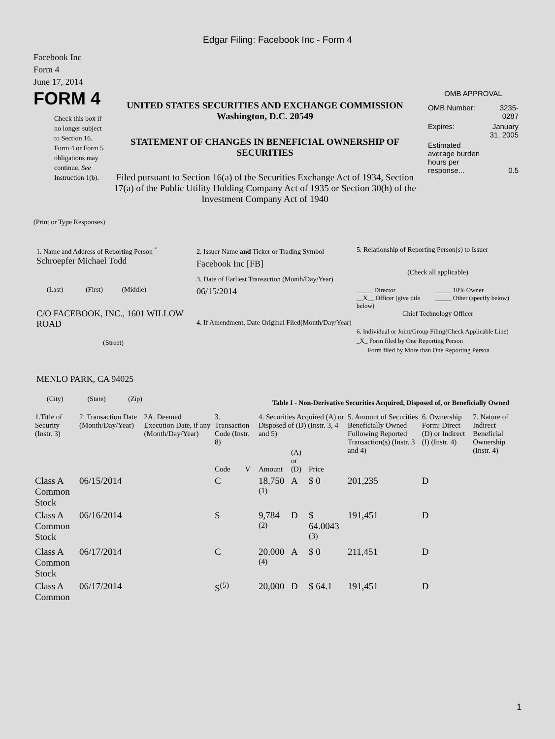Edgar Filing: Facebook Inc - Form 4
Facebook Inc
Form 4
June 17, 2014
FORM 4
Check this box if no longer subject to Section 16. Form 4 or Form 5 obligations may continue. See Instruction 1(b).
UNITED STATES SECURITIES AND EXCHANGE COMMISSION
Washington, D.C. 20549
STATEMENT OF CHANGES IN BENEFICIAL OWNERSHIP OF SECURITIES
Filed pursuant to Section 16(a) of the Securities Exchange Act of 1934, Section 17(a) of the Public Utility Holding Company Act of 1935 or Section 30(h) of the Investment Company Act of 1940
OMB APPROVAL
| OMB Number: | 3235-0287 |
| Expires: | January 31, 2005 |
| Estimated average burden hours per response... | 0.5 |
(Print or Type Responses)
1. Name and Address of Reporting Person <sup>*</sup>
Schroepfer Michael Todd
(Last) (First) (Middle)
C/O FACEBOOK, INC., 1601 WILLOW ROAD
(Street)
MENLO PARK, CA 94025
(City) (State) (Zip)
2. Issuer Name and Ticker or Trading Symbol
Facebook Inc [FB]
3. Date of Earliest Transaction (Month/Day/Year)
06/15/2014
4. If Amendment, Date Original Filed(Month/Day/Year)
5. Relationship of Reporting Person(s) to Issuer
(Check all applicable)
_____ Director
__X__ Officer (give title below)
_____ 10% Owner
_____ Other (specify below)
Chief Technology Officer
6. Individual or Joint/Group Filing(Check Applicable Line)
_X_ Form filed by One Reporting Person
___ Form filed by More than One Reporting Person
Table I - Non-Derivative Securities Acquired, Disposed of, or Beneficially Owned
| 1.Title of Security (Instr. 3) | 2. Transaction Date (Month/Day/Year) | 2A. Deemed Execution Date, if any (Month/Day/Year) | 3. Transaction Code (Instr. 8) | | 4. Securities Acquired (A) or Disposed of (D) (Instr. 3, 4 and 5) | | | 5. Amount of Securities Beneficially Owned Following Reported Transaction(s) (Instr. 3 and 4) | 6. Ownership Form: Direct (D) or Indirect (I) (Instr. 4) | 7. Nature of Indirect Beneficial Ownership (Instr. 4) |
| --- | --- | --- | --- | --- | --- | --- | --- | --- | --- | --- |
| | | | Code | V | Amount | (A) or (D) | Price | | | |
| Class A Common Stock | 06/15/2014 | | C | | 18,750 <sup>(1)</sup> | A | $ 0 | 201,235 | D | |
| Class A Common Stock | 06/16/2014 | | S | | 9,784 <sup>(2)</sup> | D | $ 64.0043 <sup>(3)</sup> | 191,451 | D | |
| Class A Common Stock | 06/17/2014 | | C | | 20,000 <sup>(4)</sup> | A | $ 0 | 211,451 | D | |
| Class A Common | 06/17/2014 | | S<sup>(5)</sup> | | 20,000 | D | $ 64.1 | 191,451 | D | |
1